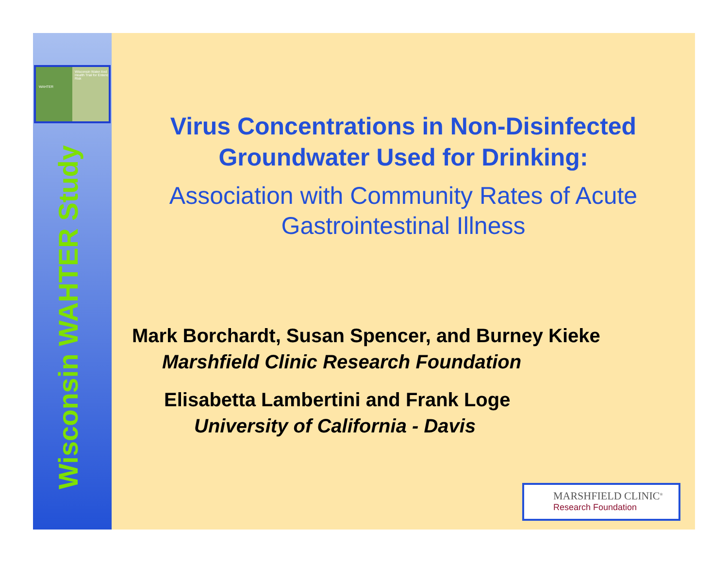Wisconsin Water And Health Trial for Enteric Risk
WAHTER
Wisconsin WAHTER Study
Virus Concentrations in Non-Disinfected Groundwater Used for Drinking:
Association with Community Rates of Acute Gastrointestinal Illness
Mark Borchardt, Susan Spencer, and Burney Kieke
Marshfield Clinic Research Foundation
Elisabetta Lambertini and Frank Loge
University of California - Davis
MARSHFIELD CLINIC<sup>®</sup>
Research Foundation